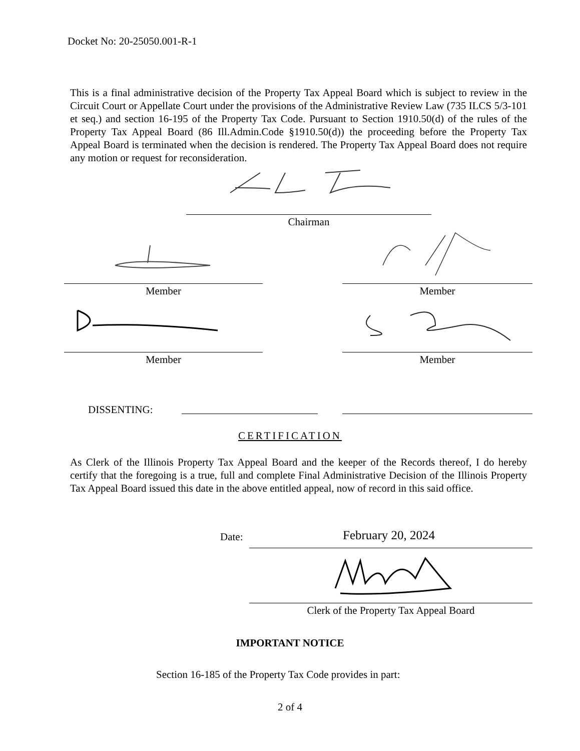Docket No: 20-25050.001-R-1
This is a final administrative decision of the Property Tax Appeal Board which is subject to review in the Circuit Court or Appellate Court under the provisions of the Administrative Review Law (735 ILCS 5/3-101 et seq.) and section 16-195 of the Property Tax Code. Pursuant to Section 1910.50(d) of the rules of the Property Tax Appeal Board (86 Ill.Admin.Code §1910.50(d)) the proceeding before the Property Tax Appeal Board is terminated when the decision is rendered. The Property Tax Appeal Board does not require any motion or request for reconsideration.
Chairman
Member Member
Member Member
DISSENTING:
CERTIFICATION
As Clerk of the Illinois Property Tax Appeal Board and the keeper of the Records thereof, I do hereby certify that the foregoing is a true, full and complete Final Administrative Decision of the Illinois Property Tax Appeal Board issued this date in the above entitled appeal, now of record in this said office.
Date: February 20, 2024
Clerk of the Property Tax Appeal Board
IMPORTANT NOTICE
Section 16-185 of the Property Tax Code provides in part:
2 of 4